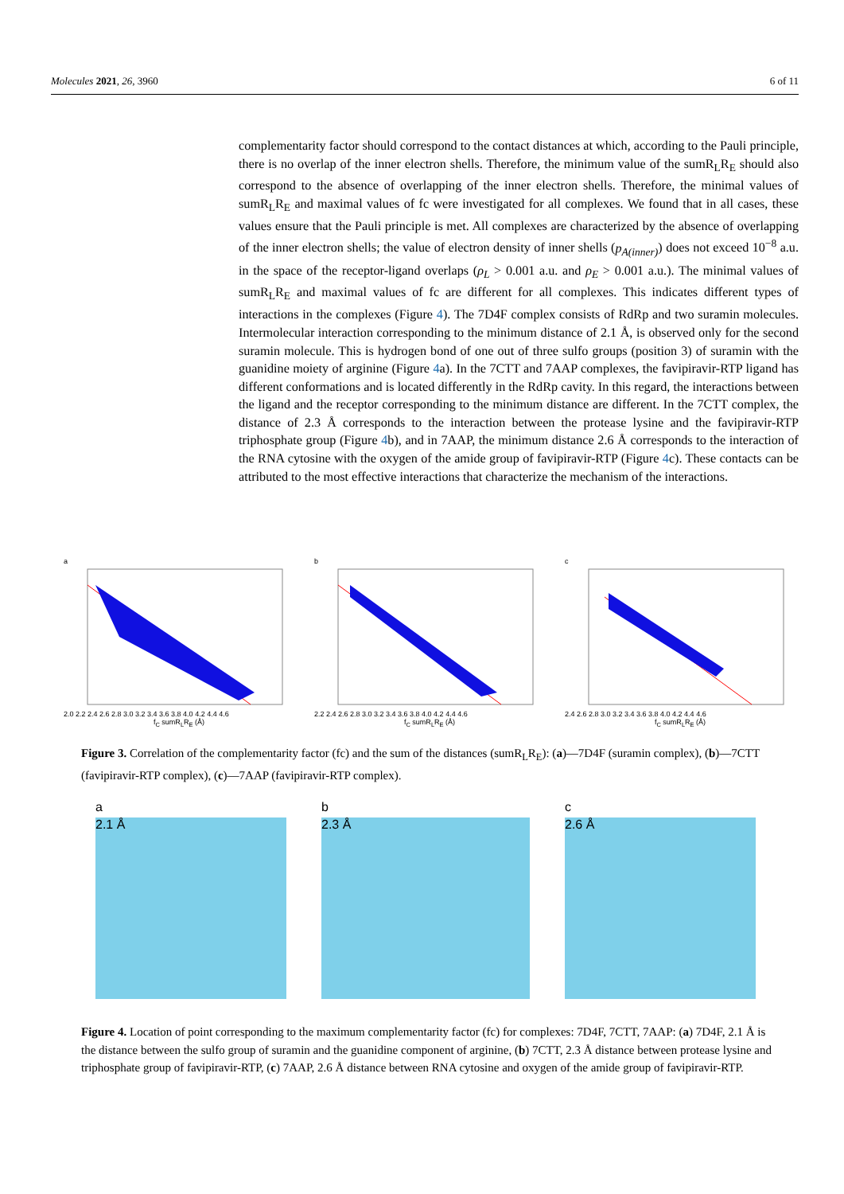Molecules 2021, 26, 3960 6 of 11
complementarity factor should correspond to the contact distances at which, according to the Pauli principle, there is no overlap of the inner electron shells. Therefore, the minimum value of the sumR<sub>L</sub>R<sub>E</sub> should also correspond to the absence of overlapping of the inner electron shells. Therefore, the minimal values of sumR<sub>L</sub>R<sub>E</sub> and maximal values of fc were investigated for all complexes. We found that in all cases, these values ensure that the Pauli principle is met. All complexes are characterized by the absence of overlapping of the inner electron shells; the value of electron density of inner shells (p<sub>A(inner)</sub>) does not exceed 10<sup>−8</sup> a.u. in the space of the receptor-ligand overlaps (ρ<sub>L</sub> > 0.001 a.u. and ρ<sub>E</sub> > 0.001 a.u.). The minimal values of sumR<sub>L</sub>R<sub>E</sub> and maximal values of fc are different for all complexes. This indicates different types of interactions in the complexes (Figure 4). The 7D4F complex consists of RdRp and two suramin molecules. Intermolecular interaction corresponding to the minimum distance of 2.1 Å, is observed only for the second suramin molecule. This is hydrogen bond of one out of three sulfo groups (position 3) of suramin with the guanidine moiety of arginine (Figure 4a). In the 7CTT and 7AAP complexes, the favipiravir-RTP ligand has different conformations and is located differently in the RdRp cavity. In this regard, the interactions between the ligand and the receptor corresponding to the minimum distance are different. In the 7CTT complex, the distance of 2.3 Å corresponds to the interaction between the protease lysine and the favipiravir-RTP triphosphate group (Figure 4b), and in 7AAP, the minimum distance 2.6 Å corresponds to the interaction of the RNA cytosine with the oxygen of the amide group of favipiravir-RTP (Figure 4c). These contacts can be attributed to the most effective interactions that characterize the mechanism of the interactions.
a
2.0 2.2 2.4 2.6 2.8 3.0 3.2 3.4 3.6 3.8 4.0 4.2 4.4 4.6
f<sub>C</sub> sumR<sub>L</sub>R<sub>E</sub> (Å)
b
2.2 2.4 2.6 2.8 3.0 3.2 3.4 3.6 3.8 4.0 4.2 4.4 4.6
f<sub>C</sub> sumR<sub>L</sub>R<sub>E</sub> (Å)
c
2.4 2.6 2.8 3.0 3.2 3.4 3.6 3.8 4.0 4.2 4.4 4.6
f<sub>C</sub> sumR<sub>L</sub>R<sub>E</sub> (Å)
Figure 3. Correlation of the complementarity factor (fc) and the sum of the distances (sumR<sub>L</sub>R<sub>E</sub>): (a)—7D4F (suramin complex), (b)—7CTT (favipiravir-RTP complex), (c)—7AAP (favipiravir-RTP complex).
a
2.1 Å
b
2.3 Å
c
2.6 Å
Figure 4. Location of point corresponding to the maximum complementarity factor (fc) for complexes: 7D4F, 7CTT, 7AAP: (a) 7D4F, 2.1 Å is the distance between the sulfo group of suramin and the guanidine component of arginine, (b) 7CTT, 2.3 Å distance between protease lysine and triphosphate group of favipiravir-RTP, (c) 7AAP, 2.6 Å distance between RNA cytosine and oxygen of the amide group of favipiravir-RTP.